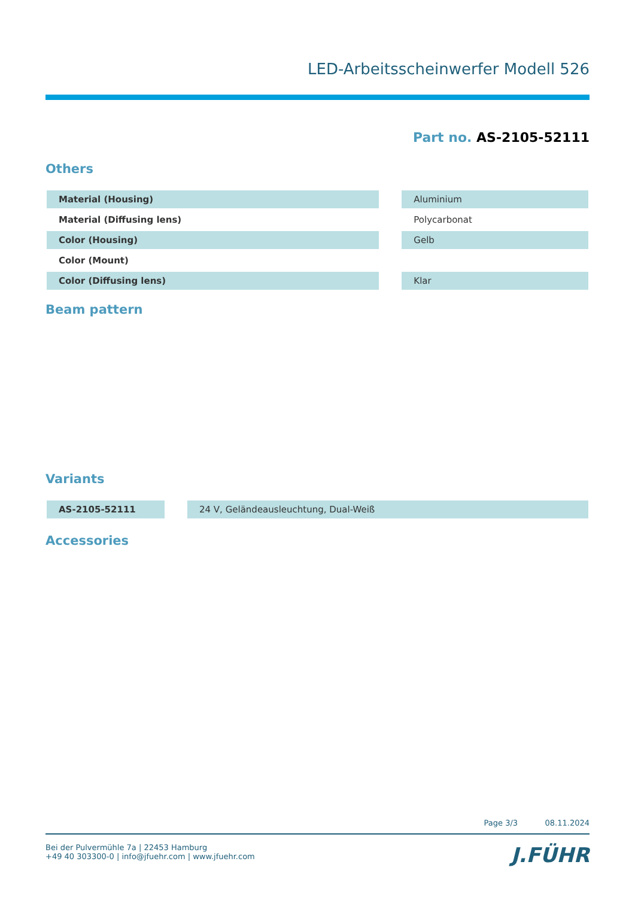LED-Arbeitsscheinwerfer Modell 526
Part no. AS-2105-52111
Others
| Material (Housing) | | Aluminium |
| Material (Diffusing lens) | | Polycarbonat |
| Color (Housing) | | Gelb |
| Color (Mount) | | |
| Color (Diffusing lens) | | Klar |
Beam pattern
Variants
| AS-2105-52111 | | 24 V, Geländeausleuchtung, Dual-Weiß |
Accessories
Page 3/3 08.11.2024
Bei der Pulvermühle 7a | 22453 Hamburg
+49 40 303300-0 | info@jfuehr.com | www.jfuehr.com
J.FÜHR